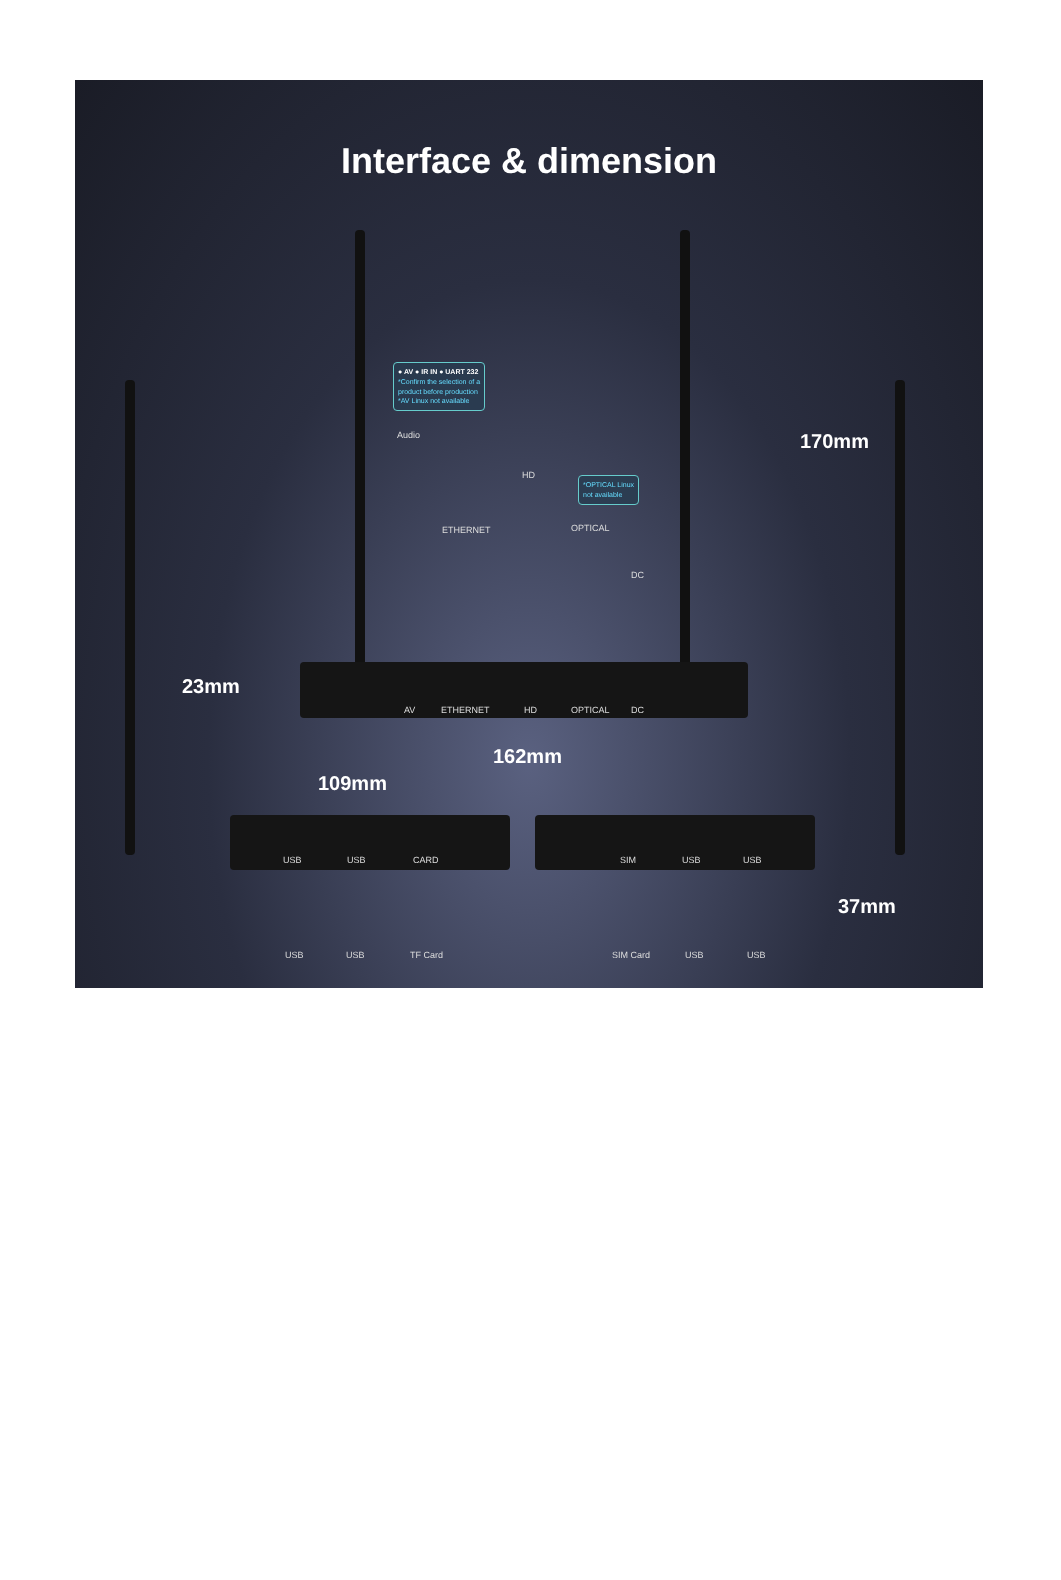Interface & dimension
● AV ● IR IN ● UART 232
*Confirm the selection of a
product before production
*AV Linux not available
Audio
HD
*OPTICAL Linux
not available
ETHERNET OPTICAL
DC
170mm
23mm
AV ETHERNET HD OPTICAL DC
162mm
109mm
USB USB CARD SIM USB USB
37mm
USB USB TF Card SIM Card USB USB